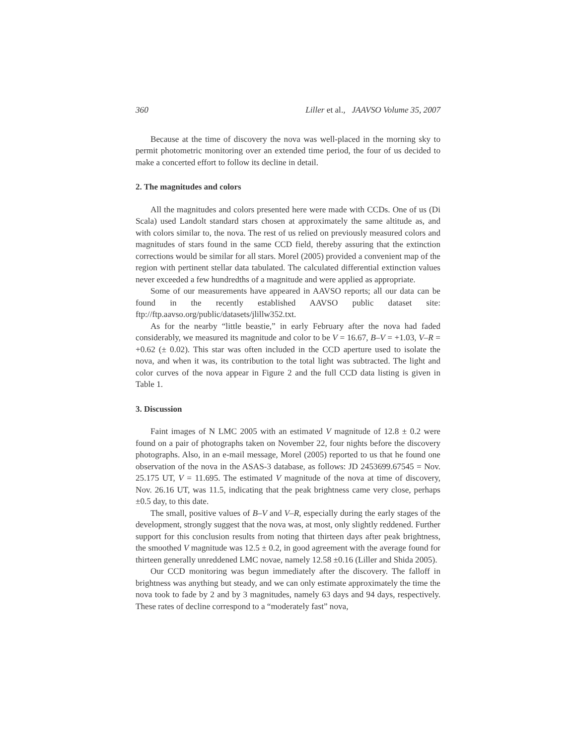360 Liller et al., JAAVSO Volume 35, 2007
Because at the time of discovery the nova was well-placed in the morning sky to permit photometric monitoring over an extended time period, the four of us decided to make a concerted effort to follow its decline in detail.
2. The magnitudes and colors
All the magnitudes and colors presented here were made with CCDs. One of us (Di Scala) used Landolt standard stars chosen at approximately the same altitude as, and with colors similar to, the nova. The rest of us relied on previously measured colors and magnitudes of stars found in the same CCD field, thereby assuring that the extinction corrections would be similar for all stars. Morel (2005) provided a convenient map of the region with pertinent stellar data tabulated. The calculated differential extinction values never exceeded a few hundredths of a magnitude and were applied as appropriate.
Some of our measurements have appeared in AAVSO reports; all our data can be found in the recently established AAVSO public dataset site: ftp://ftp.aavso.org/public/datasets/jlillw352.txt.
As for the nearby “little beastie,” in early February after the nova had faded considerably, we measured its magnitude and color to be V = 16.67, B–V = +1.03, V–R = +0.62 (± 0.02). This star was often included in the CCD aperture used to isolate the nova, and when it was, its contribution to the total light was subtracted. The light and color curves of the nova appear in Figure 2 and the full CCD data listing is given in Table 1.
3. Discussion
Faint images of N LMC 2005 with an estimated V magnitude of 12.8 ± 0.2 were found on a pair of photographs taken on November 22, four nights before the discovery photographs. Also, in an e-mail message, Morel (2005) reported to us that he found one observation of the nova in the ASAS-3 database, as follows: JD 2453699.67545 = Nov. 25.175 UT, V = 11.695. The estimated V magnitude of the nova at time of discovery, Nov. 26.16 UT, was 11.5, indicating that the peak brightness came very close, perhaps ±0.5 day, to this date.
The small, positive values of B–V and V–R, especially during the early stages of the development, strongly suggest that the nova was, at most, only slightly reddened. Further support for this conclusion results from noting that thirteen days after peak brightness, the smoothed V magnitude was 12.5 ± 0.2, in good agreement with the average found for thirteen generally unreddened LMC novae, namely 12.58 ±0.16 (Liller and Shida 2005).
Our CCD monitoring was begun immediately after the discovery. The falloff in brightness was anything but steady, and we can only estimate approximately the time the nova took to fade by 2 and by 3 magnitudes, namely 63 days and 94 days, respectively. These rates of decline correspond to a “moderately fast” nova,